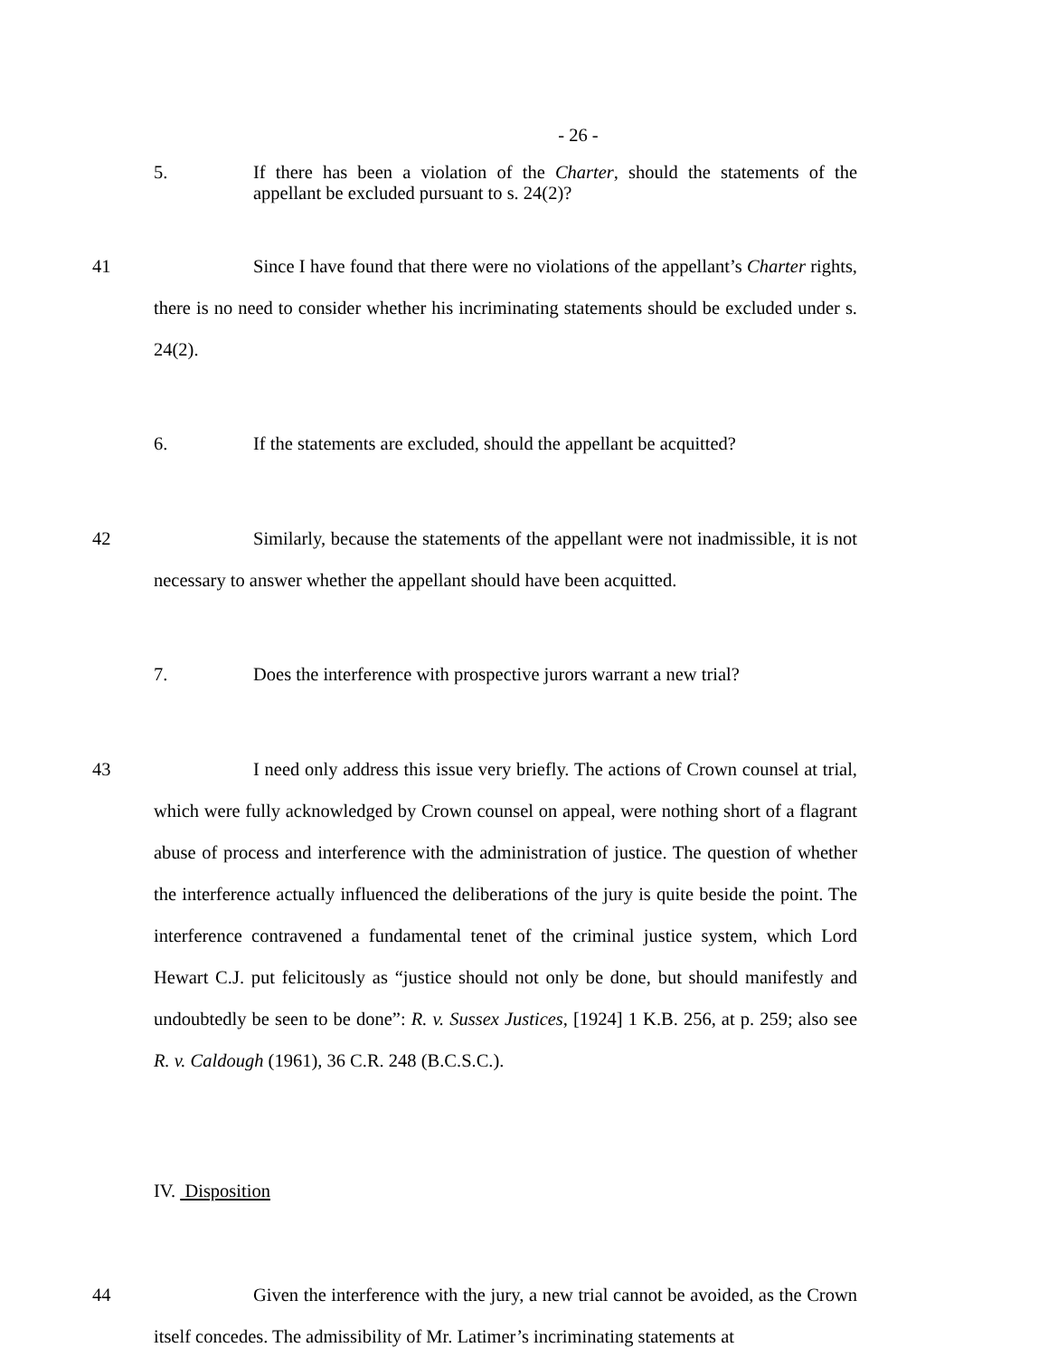- 26 -
5. If there has been a violation of the Charter, should the statements of the appellant be excluded pursuant to s. 24(2)?
41 Since I have found that there were no violations of the appellant’s Charter rights, there is no need to consider whether his incriminating statements should be excluded under s. 24(2).
6. If the statements are excluded, should the appellant be acquitted?
42 Similarly, because the statements of the appellant were not inadmissible, it is not necessary to answer whether the appellant should have been acquitted.
7. Does the interference with prospective jurors warrant a new trial?
43 I need only address this issue very briefly. The actions of Crown counsel at trial, which were fully acknowledged by Crown counsel on appeal, were nothing short of a flagrant abuse of process and interference with the administration of justice. The question of whether the interference actually influenced the deliberations of the jury is quite beside the point. The interference contravened a fundamental tenet of the criminal justice system, which Lord Hewart C.J. put felicitously as “justice should not only be done, but should manifestly and undoubtedly be seen to be done”: R. v. Sussex Justices, [1924] 1 K.B. 256, at p. 259; also see R. v. Caldough (1961), 36 C.R. 248 (B.C.S.C.).
IV. Disposition
44 Given the interference with the jury, a new trial cannot be avoided, as the Crown itself concedes. The admissibility of Mr. Latimer’s incriminating statements at